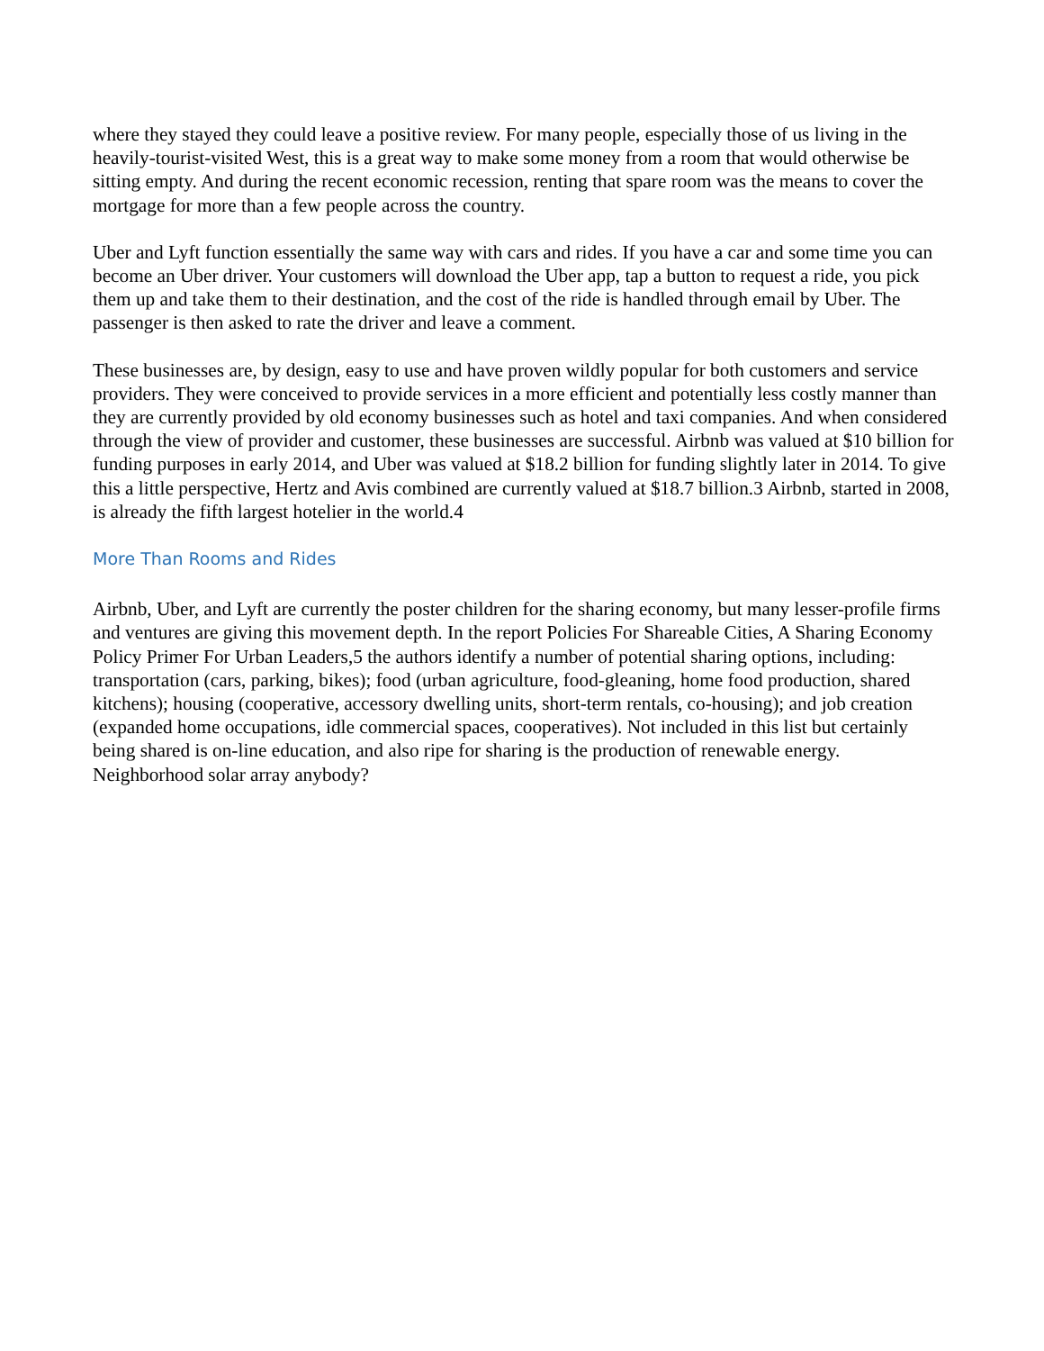where they stayed they could leave a positive review. For many people, especially those of us living in the heavily-tourist-visited West, this is a great way to make some money from a room that would otherwise be sitting empty. And during the recent economic recession, renting that spare room was the means to cover the mortgage for more than a few people across the country.
Uber and Lyft function essentially the same way with cars and rides. If you have a car and some time you can become an Uber driver. Your customers will download the Uber app, tap a button to request a ride, you pick them up and take them to their destination, and the cost of the ride is handled through email by Uber. The passenger is then asked to rate the driver and leave a comment.
These businesses are, by design, easy to use and have proven wildly popular for both customers and service providers. They were conceived to provide services in a more efficient and potentially less costly manner than they are currently provided by old economy businesses such as hotel and taxi companies. And when considered through the view of provider and customer, these businesses are successful. Airbnb was valued at $10 billion for funding purposes in early 2014, and Uber was valued at $18.2 billion for funding slightly later in 2014. To give this a little perspective, Hertz and Avis combined are currently valued at $18.7 billion.3 Airbnb, started in 2008, is already the fifth largest hotelier in the world.4
More Than Rooms and Rides
Airbnb, Uber, and Lyft are currently the poster children for the sharing economy, but many lesser-profile firms and ventures are giving this movement depth. In the report Policies For Shareable Cities, A Sharing Economy Policy Primer For Urban Leaders,5 the authors identify a number of potential sharing options, including: transportation (cars, parking, bikes); food (urban agriculture, food-gleaning, home food production, shared kitchens); housing (cooperative, accessory dwelling units, short-term rentals, co-housing); and job creation (expanded home occupations, idle commercial spaces, cooperatives). Not included in this list but certainly being shared is on-line education, and also ripe for sharing is the production of renewable energy. Neighborhood solar array anybody?